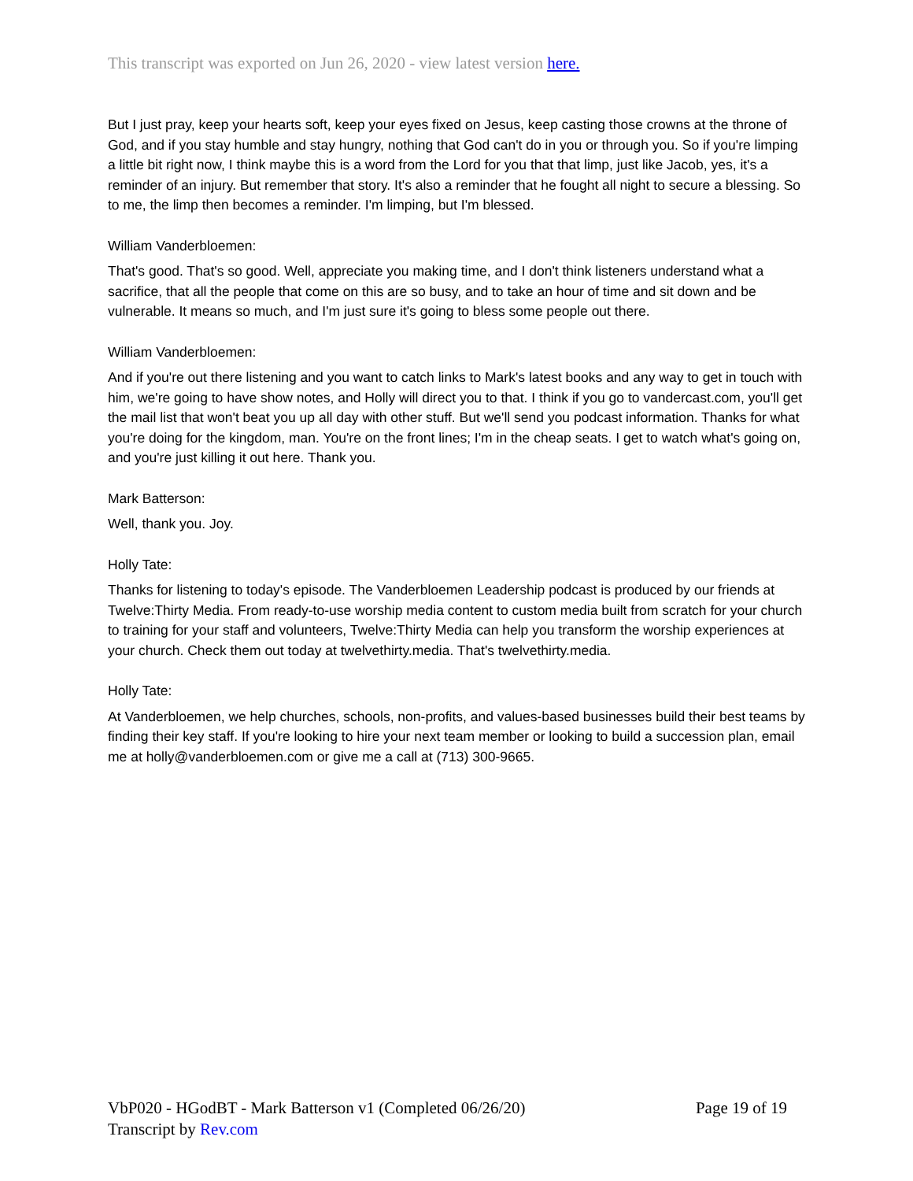This transcript was exported on Jun 26, 2020 - view latest version here.
But I just pray, keep your hearts soft, keep your eyes fixed on Jesus, keep casting those crowns at the throne of God, and if you stay humble and stay hungry, nothing that God can't do in you or through you. So if you're limping a little bit right now, I think maybe this is a word from the Lord for you that that limp, just like Jacob, yes, it's a reminder of an injury. But remember that story. It's also a reminder that he fought all night to secure a blessing. So to me, the limp then becomes a reminder. I'm limping, but I'm blessed.
William Vanderbloemen:
That's good. That's so good. Well, appreciate you making time, and I don't think listeners understand what a sacrifice, that all the people that come on this are so busy, and to take an hour of time and sit down and be vulnerable. It means so much, and I'm just sure it's going to bless some people out there.
William Vanderbloemen:
And if you're out there listening and you want to catch links to Mark's latest books and any way to get in touch with him, we're going to have show notes, and Holly will direct you to that. I think if you go to vandercast.com, you'll get the mail list that won't beat you up all day with other stuff. But we'll send you podcast information. Thanks for what you're doing for the kingdom, man. You're on the front lines; I'm in the cheap seats. I get to watch what's going on, and you're just killing it out here. Thank you.
Mark Batterson:
Well, thank you. Joy.
Holly Tate:
Thanks for listening to today's episode. The Vanderbloemen Leadership podcast is produced by our friends at Twelve:Thirty Media. From ready-to-use worship media content to custom media built from scratch for your church to training for your staff and volunteers, Twelve:Thirty Media can help you transform the worship experiences at your church. Check them out today at twelvethirty.media. That's twelvethirty.media.
Holly Tate:
At Vanderbloemen, we help churches, schools, non-profits, and values-based businesses build their best teams by finding their key staff. If you're looking to hire your next team member or looking to build a succession plan, email me at holly@vanderbloemen.com or give me a call at (713) 300-9665.
Page 19 of 19 VbP020 - HGodBT - Mark Batterson v1 (Completed 06/26/20)
Transcript by Rev.com